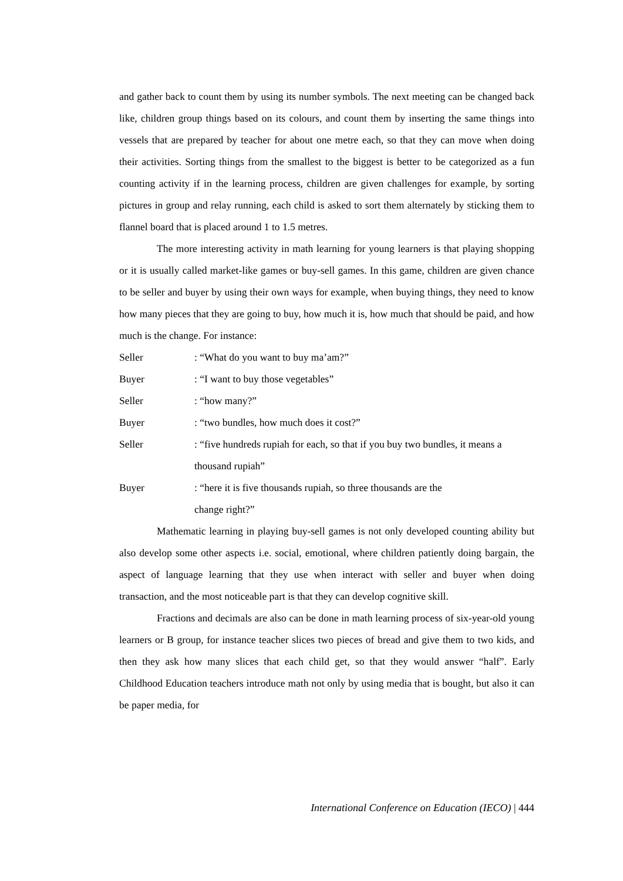and gather back to count them by using its number symbols. The next meeting can be changed back like, children group things based on its colours, and count them by inserting the same things into vessels that are prepared by teacher for about one metre each, so that they can move when doing their activities. Sorting things from the smallest to the biggest is better to be categorized as a fun counting activity if in the learning process, children are given challenges for example, by sorting pictures in group and relay running, each child is asked to sort them alternately by sticking them to flannel board that is placed around 1 to 1.5 metres.
The more interesting activity in math learning for young learners is that playing shopping or it is usually called market-like games or buy-sell games. In this game, children are given chance to be seller and buyer by using their own ways for example, when buying things, they need to know how many pieces that they are going to buy, how much it is, how much that should be paid, and how much is the change. For instance:
Seller : “What do you want to buy ma’am?”
Buyer : “I want to buy those vegetables”
Seller : “how many?”
Buyer : “two bundles, how much does it cost?”
Seller : “five hundreds rupiah for each, so that if you buy two bundles, it means a thousand rupiah”
Buyer : “here it is five thousands rupiah, so three thousands are the
change right?”
Mathematic learning in playing buy-sell games is not only developed counting ability but also develop some other aspects i.e. social, emotional, where children patiently doing bargain, the aspect of language learning that they use when interact with seller and buyer when doing transaction, and the most noticeable part is that they can develop cognitive skill.
Fractions and decimals are also can be done in math learning process of six-year-old young learners or B group, for instance teacher slices two pieces of bread and give them to two kids, and then they ask how many slices that each child get, so that they would answer “half”. Early Childhood Education teachers introduce math not only by using media that is bought, but also it can be paper media, for
International Conference on Education (IECO) | 444